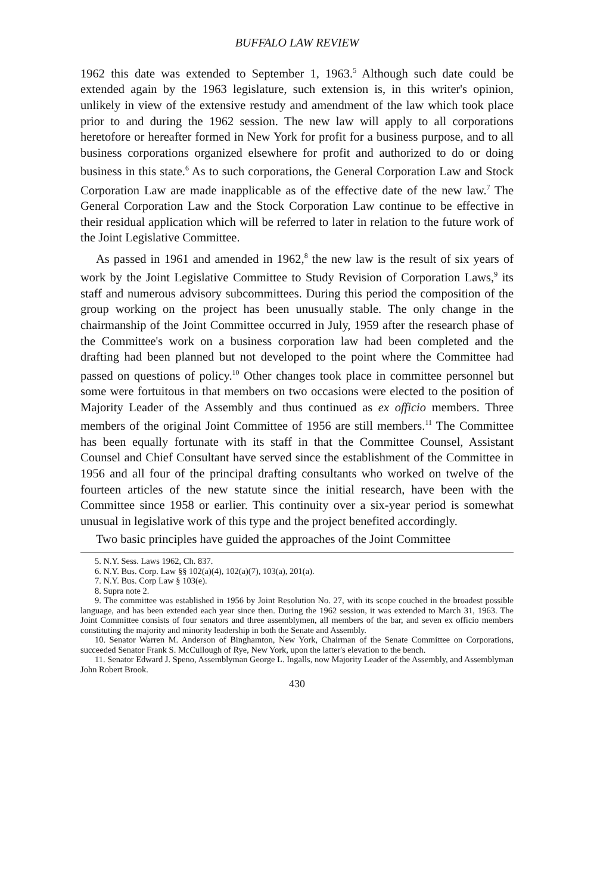BUFFALO LAW REVIEW
1962 this date was extended to September 1, 1963.<sup>5</sup> Although such date could be extended again by the 1963 legislature, such extension is, in this writer's opinion, unlikely in view of the extensive restudy and amendment of the law which took place prior to and during the 1962 session. The new law will apply to all corporations heretofore or hereafter formed in New York for profit for a business purpose, and to all business corporations organized elsewhere for profit and authorized to do or doing business in this state.<sup>6</sup> As to such corporations, the General Corporation Law and Stock Corporation Law are made inapplicable as of the effective date of the new law.<sup>7</sup> The General Corporation Law and the Stock Corporation Law continue to be effective in their residual application which will be referred to later in relation to the future work of the Joint Legislative Committee.
As passed in 1961 and amended in 1962,<sup>8</sup> the new law is the result of six years of work by the Joint Legislative Committee to Study Revision of Corporation Laws,<sup>9</sup> its staff and numerous advisory subcommittees. During this period the composition of the group working on the project has been unusually stable. The only change in the chairmanship of the Joint Committee occurred in July, 1959 after the research phase of the Committee's work on a business corporation law had been completed and the drafting had been planned but not developed to the point where the Committee had passed on questions of policy.<sup>10</sup> Other changes took place in committee personnel but some were fortuitous in that members on two occasions were elected to the position of Majority Leader of the Assembly and thus continued as ex officio members. Three members of the original Joint Committee of 1956 are still members.<sup>11</sup> The Committee has been equally fortunate with its staff in that the Committee Counsel, Assistant Counsel and Chief Consultant have served since the establishment of the Committee in 1956 and all four of the principal drafting consultants who worked on twelve of the fourteen articles of the new statute since the initial research, have been with the Committee since 1958 or earlier. This continuity over a six-year period is somewhat unusual in legislative work of this type and the project benefited accordingly.
Two basic principles have guided the approaches of the Joint Committee
5. N.Y. Sess. Laws 1962, Ch. 837.
6. N.Y. Bus. Corp. Law §§ 102(a)(4), 102(a)(7), 103(a), 201(a).
7. N.Y. Bus. Corp Law § 103(e).
8. Supra note 2.
9. The committee was established in 1956 by Joint Resolution No. 27, with its scope couched in the broadest possible language, and has been extended each year since then. During the 1962 session, it was extended to March 31, 1963. The Joint Committee consists of four senators and three assemblymen, all members of the bar, and seven ex officio members constituting the majority and minority leadership in both the Senate and Assembly.
10. Senator Warren M. Anderson of Binghamton, New York, Chairman of the Senate Committee on Corporations, succeeded Senator Frank S. McCullough of Rye, New York, upon the latter's elevation to the bench.
11. Senator Edward J. Speno, Assemblyman George L. Ingalls, now Majority Leader of the Assembly, and Assemblyman John Robert Brook.
430